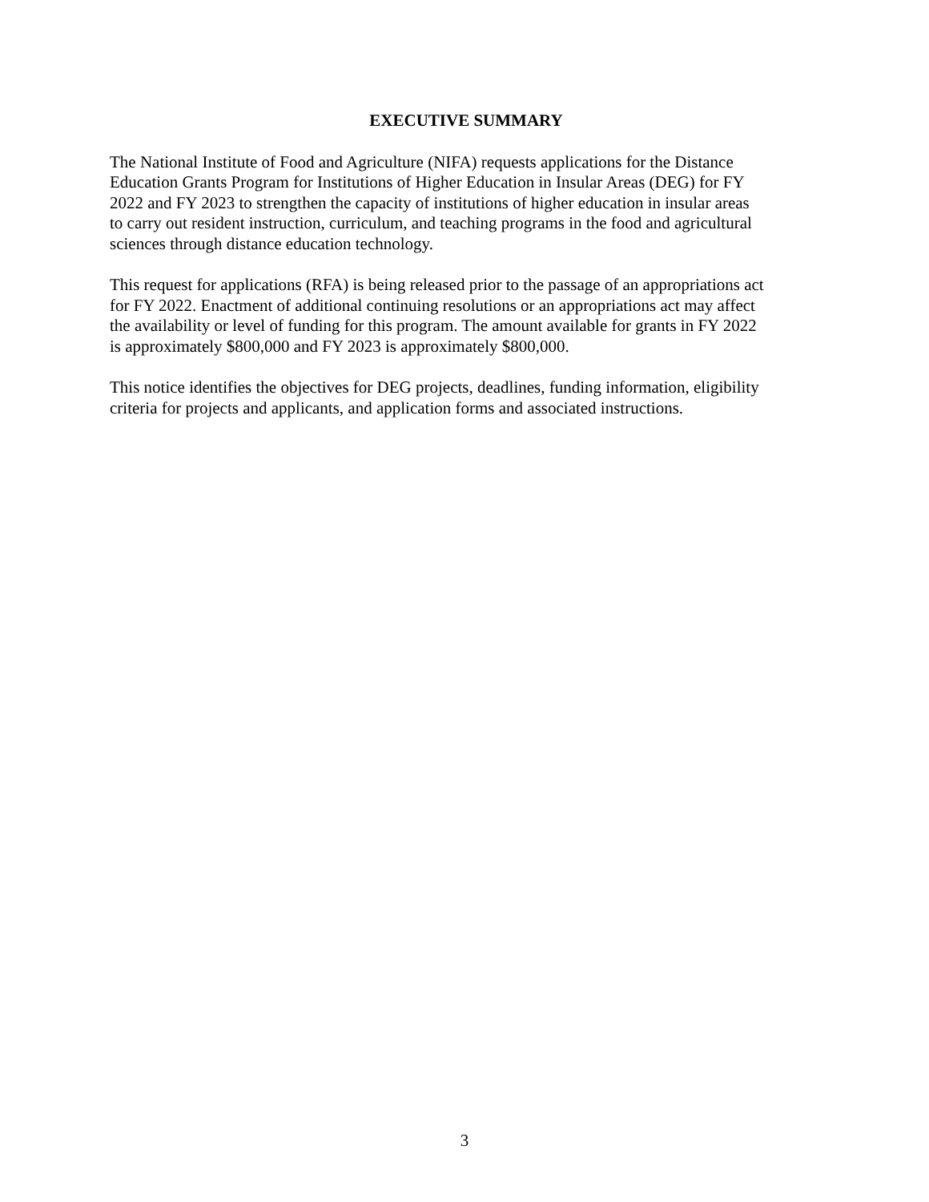EXECUTIVE SUMMARY
The National Institute of Food and Agriculture (NIFA) requests applications for the Distance
Education Grants Program for Institutions of Higher Education in Insular Areas (DEG) for FY
2022 and FY 2023 to strengthen the capacity of institutions of higher education in insular areas
to carry out resident instruction, curriculum, and teaching programs in the food and agricultural
sciences through distance education technology.
This request for applications (RFA) is being released prior to the passage of an appropriations act
for FY 2022. Enactment of additional continuing resolutions or an appropriations act may affect
the availability or level of funding for this program. The amount available for grants in FY 2022
is approximately $800,000 and FY 2023 is approximately $800,000.
This notice identifies the objectives for DEG projects, deadlines, funding information, eligibility
criteria for projects and applicants, and application forms and associated instructions.
3